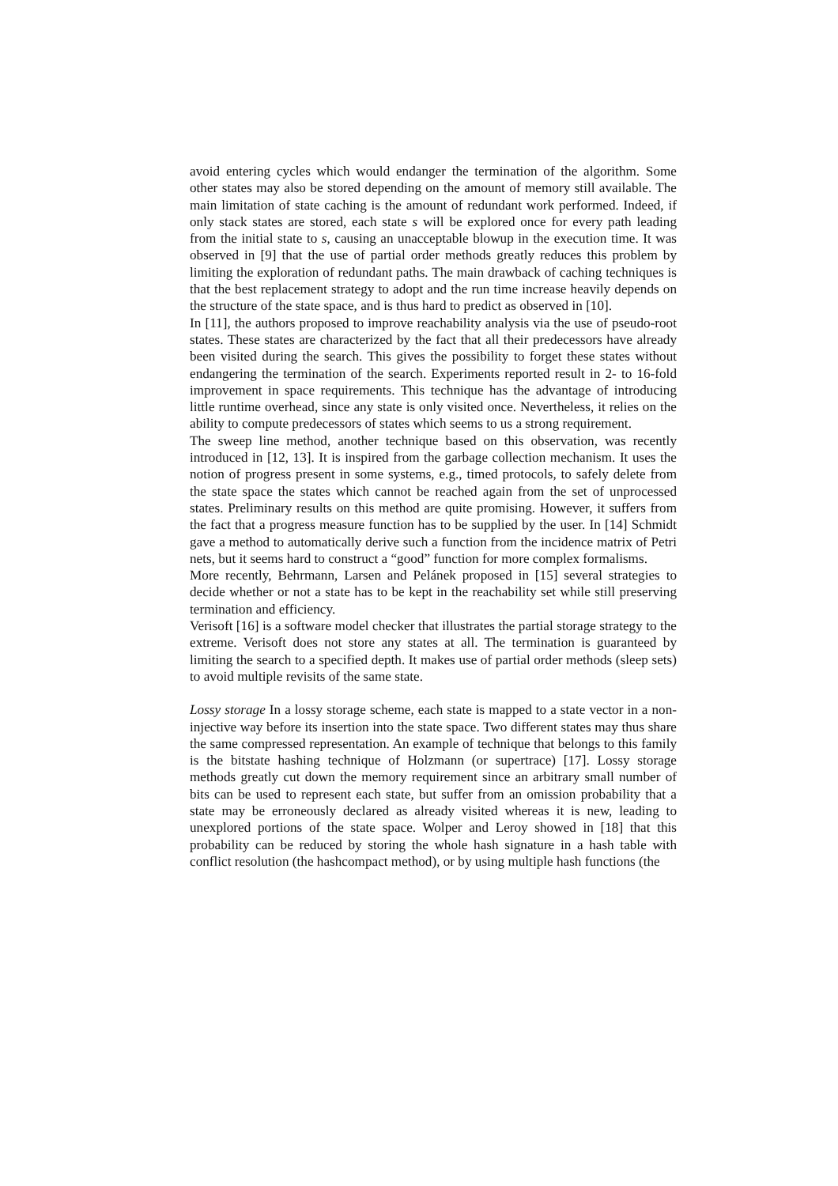avoid entering cycles which would endanger the termination of the algorithm. Some other states may also be stored depending on the amount of memory still available. The main limitation of state caching is the amount of redundant work performed. Indeed, if only stack states are stored, each state s will be explored once for every path leading from the initial state to s, causing an unacceptable blowup in the execution time. It was observed in [9] that the use of partial order methods greatly reduces this problem by limiting the exploration of redundant paths. The main drawback of caching techniques is that the best replacement strategy to adopt and the run time increase heavily depends on the structure of the state space, and is thus hard to predict as observed in [10].
In [11], the authors proposed to improve reachability analysis via the use of pseudo-root states. These states are characterized by the fact that all their predecessors have already been visited during the search. This gives the possibility to forget these states without endangering the termination of the search. Experiments reported result in 2- to 16-fold improvement in space requirements. This technique has the advantage of introducing little runtime overhead, since any state is only visited once. Nevertheless, it relies on the ability to compute predecessors of states which seems to us a strong requirement.
The sweep line method, another technique based on this observation, was recently introduced in [12, 13]. It is inspired from the garbage collection mechanism. It uses the notion of progress present in some systems, e.g., timed protocols, to safely delete from the state space the states which cannot be reached again from the set of unprocessed states. Preliminary results on this method are quite promising. However, it suffers from the fact that a progress measure function has to be supplied by the user. In [14] Schmidt gave a method to automatically derive such a function from the incidence matrix of Petri nets, but it seems hard to construct a “good” function for more complex formalisms.
More recently, Behrmann, Larsen and Pelánek proposed in [15] several strategies to decide whether or not a state has to be kept in the reachability set while still preserving termination and efficiency.
Verisoft [16] is a software model checker that illustrates the partial storage strategy to the extreme. Verisoft does not store any states at all. The termination is guaranteed by limiting the search to a specified depth. It makes use of partial order methods (sleep sets) to avoid multiple revisits of the same state.
Lossy storage In a lossy storage scheme, each state is mapped to a state vector in a non-injective way before its insertion into the state space. Two different states may thus share the same compressed representation. An example of technique that belongs to this family is the bitstate hashing technique of Holzmann (or supertrace) [17]. Lossy storage methods greatly cut down the memory requirement since an arbitrary small number of bits can be used to represent each state, but suffer from an omission probability that a state may be erroneously declared as already visited whereas it is new, leading to unexplored portions of the state space. Wolper and Leroy showed in [18] that this probability can be reduced by storing the whole hash signature in a hash table with conflict resolution (the hashcompact method), or by using multiple hash functions (the